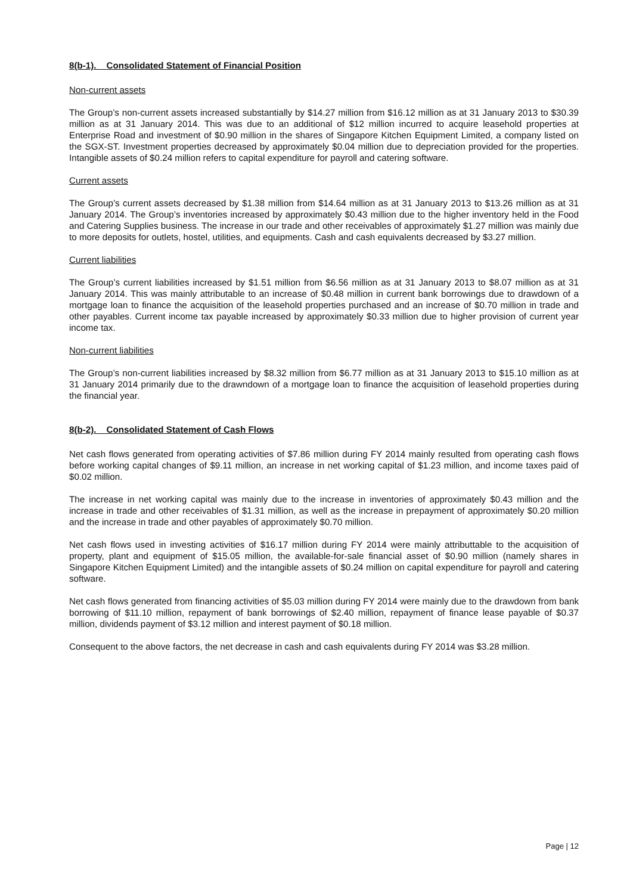8(b-1). Consolidated Statement of Financial Position
Non-current assets
The Group’s non-current assets increased substantially by $14.27 million from $16.12 million as at 31 January 2013 to $30.39 million as at 31 January 2014. This was due to an additional of $12 million incurred to acquire leasehold properties at Enterprise Road and investment of $0.90 million in the shares of Singapore Kitchen Equipment Limited, a company listed on the SGX-ST. Investment properties decreased by approximately $0.04 million due to depreciation provided for the properties. Intangible assets of $0.24 million refers to capital expenditure for payroll and catering software.
Current assets
The Group’s current assets decreased by $1.38 million from $14.64 million as at 31 January 2013 to $13.26 million as at 31 January 2014. The Group’s inventories increased by approximately $0.43 million due to the higher inventory held in the Food and Catering Supplies business. The increase in our trade and other receivables of approximately $1.27 million was mainly due to more deposits for outlets, hostel, utilities, and equipments. Cash and cash equivalents decreased by $3.27 million.
Current liabilities
The Group’s current liabilities increased by $1.51 million from $6.56 million as at 31 January 2013 to $8.07 million as at 31 January 2014. This was mainly attributable to an increase of $0.48 million in current bank borrowings due to drawdown of a mortgage loan to finance the acquisition of the leasehold properties purchased and an increase of $0.70 million in trade and other payables. Current income tax payable increased by approximately $0.33 million due to higher provision of current year income tax.
Non-current liabilities
The Group’s non-current liabilities increased by $8.32 million from $6.77 million as at 31 January 2013 to $15.10 million as at 31 January 2014 primarily due to the drawndown of a mortgage loan to finance the acquisition of leasehold properties during the financial year.
8(b-2). Consolidated Statement of Cash Flows
Net cash flows generated from operating activities of $7.86 million during FY 2014 mainly resulted from operating cash flows before working capital changes of $9.11 million, an increase in net working capital of $1.23 million, and income taxes paid of $0.02 million.
The increase in net working capital was mainly due to the increase in inventories of approximately $0.43 million and the increase in trade and other receivables of $1.31 million, as well as the increase in prepayment of approximately $0.20 million and the increase in trade and other payables of approximately $0.70 million.
Net cash flows used in investing activities of $16.17 million during FY 2014 were mainly attributtable to the acquisition of property, plant and equipment of $15.05 million, the available-for-sale financial asset of $0.90 million (namely shares in Singapore Kitchen Equipment Limited) and the intangible assets of $0.24 million on capital expenditure for payroll and catering software.
Net cash flows generated from financing activities of $5.03 million during FY 2014 were mainly due to the drawdown from bank borrowing of $11.10 million, repayment of bank borrowings of $2.40 million, repayment of finance lease payable of $0.37 million, dividends payment of $3.12 million and interest payment of $0.18 million.
Consequent to the above factors, the net decrease in cash and cash equivalents during FY 2014 was $3.28 million.
Page | 12